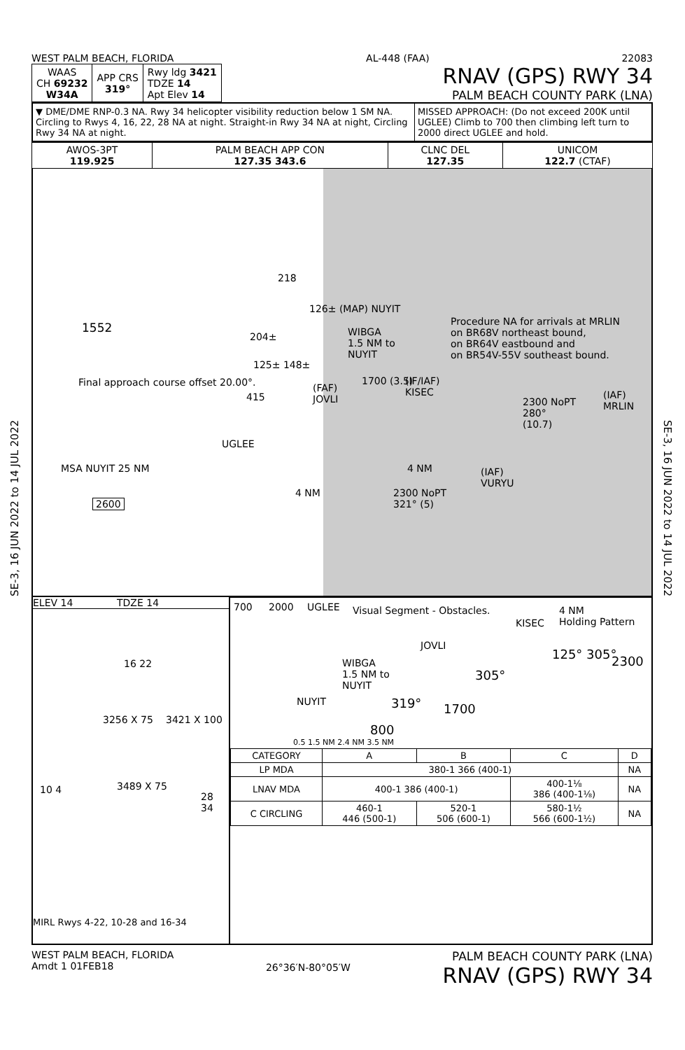SE-3, 16 JUN 2022 to 14 JUL 2022
SE-3, 16 JUN 2022 to 14 JUL 2022
WEST PALM BEACH, FLORIDA AL-448 (FAA) 22083
| WAAS CH 69232 W34A | APP CRS 319° | Rwy ldg 3421 TDZE 14 Apt Elev 14 |
RNAV (GPS) RWY 34
PALM BEACH COUNTY PARK (LNA)
▼ DME/DME RNP-0.3 NA. Rwy 34 helicopter visibility reduction below 1 SM NA. Circling to Rwys 4, 16, 22, 28 NA at night. Straight-in Rwy 34 NA at night, Circling Rwy 34 NA at night.
MISSED APPROACH: (Do not exceed 200K until UGLEE) Climb to 700 then climbing left turn to 2000 direct UGLEE and hold.
| AWOS-3PT 119.925 | PALM BEACH APP CON 127.35 343.6 | CLNC DEL 127.35 | UNICOM 122.7 (CTAF) |
218
1552
126± (MAP) NUYIT
204± WIBGA
1.5 NM to
NUYIT
125± 148±
Final approach course offset 20.00°.
415
(FAF)
JOVLI
1700 (3.5) (IF/IAF)
KISEC
Procedure NA for arrivals at MRLIN
on BR68V northeast bound,
on BR64V eastbound and
on BR54V-55V southeast bound.
2300 NoPT
280°
(10.7)
(IAF)
MRLIN
UGLEE
4 NM
4 NM
2300 NoPT
321° (5)
(IAF)
VURYU
MSA NUYIT 25 NM
2600
ELEV 14 TDZE 14
16 22
3256 X 75 3421 X 100
3489 X 75 10 4
28 34
MIRL Rwys 4-22, 10-28 and 16-34
700 2000 UGLEE Visual Segment - Obstacles. 4 NM
Holding Pattern KISEC
JOVLI
WIBGA
1.5 NM to
NUYIT
NUYIT
125° 305° 2300
305°
319° 1700
800
0.5 1.5 NM 2.4 NM 3.5 NM
| CATEGORY | A | B | C | D |
| --- | --- | --- | --- | --- |
| LP MDA | 380-1 366 (400-1) | | | NA |
| LNAV MDA | 400-1 386 (400-1) | | 400-1⅛ 386 (400-1⅛) | NA |
| C CIRCLING | 460-1 446 (500-1) | 520-1 506 (600-1) | 580-1½ 566 (600-1½) | NA |
WEST PALM BEACH, FLORIDA
Amdt 1 01FEB18
26°36′N-80°05′W
PALM BEACH COUNTY PARK (LNA)
RNAV (GPS) RWY 34